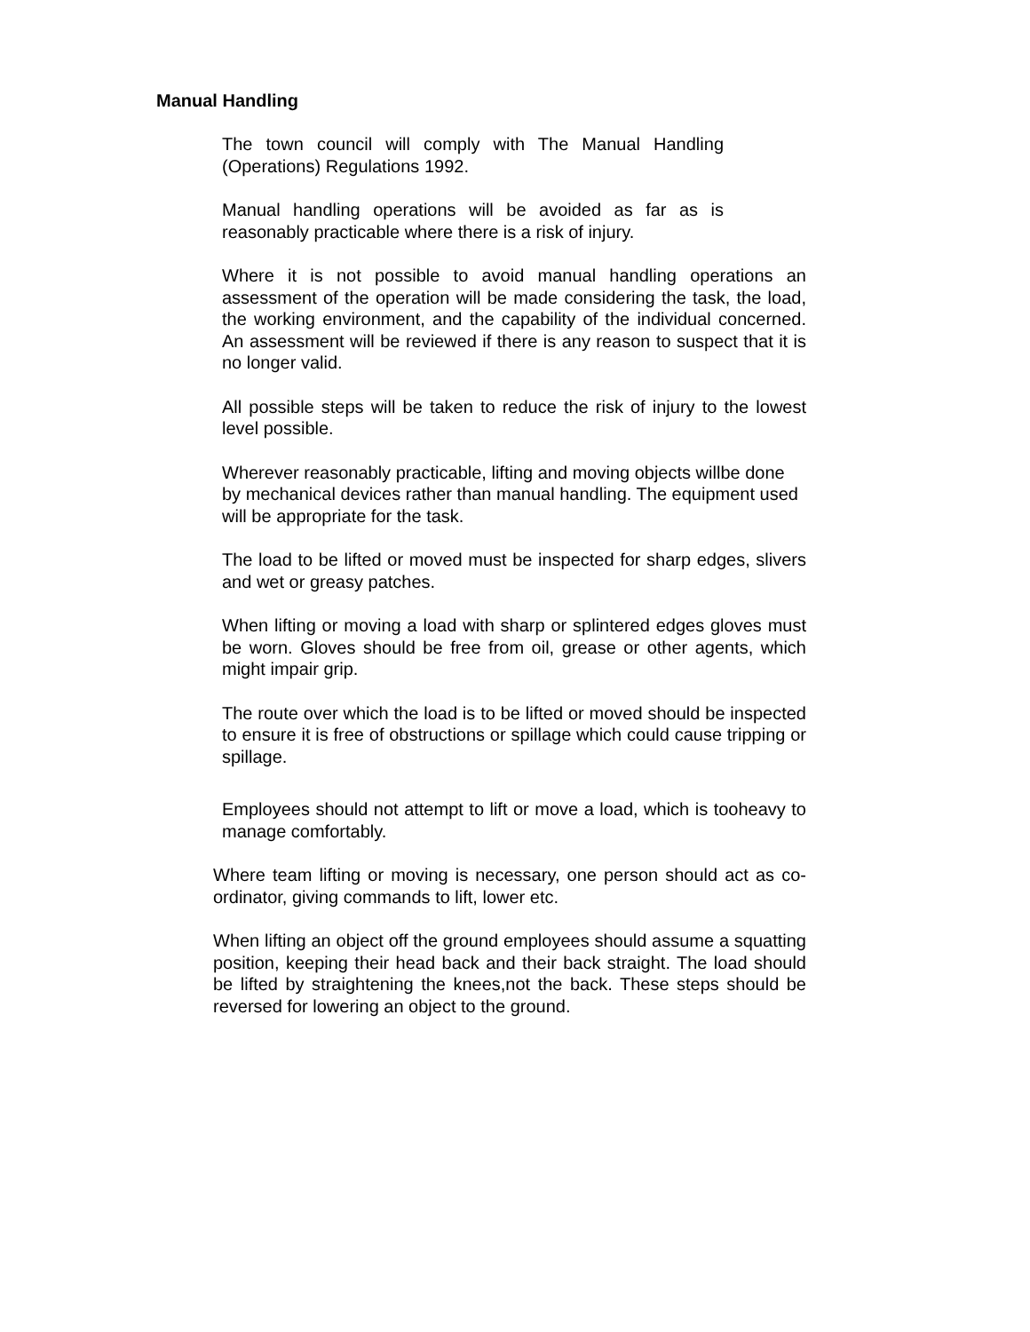Manual Handling
The town council will comply with The Manual Handling (Operations) Regulations 1992.
Manual handling operations will be avoided as far as is reasonably practicable where there is a risk of injury.
Where it is not possible to avoid manual handling operations an assessment of the operation will be made considering the task, the load, the working environment, and the capability of the individual concerned. An assessment will be reviewed if there is any reason to suspect that it is no longer valid.
All possible steps will be taken to reduce the risk of injury to the lowest level possible.
Wherever reasonably practicable, lifting and moving objects willbe done by mechanical devices rather than manual handling. The equipment used will be appropriate for the task.
The load to be lifted or moved must be inspected for sharp edges, slivers and wet or greasy patches.
When lifting or moving a load with sharp or splintered edges gloves must be worn. Gloves should be free from oil, grease or other agents, which might impair grip.
The route over which the load is to be lifted or moved should be inspected to ensure it is free of obstructions or spillage which could cause tripping or spillage.
Employees should not attempt to lift or move a load, which is tooheavy to manage comfortably.
Where team lifting or moving is necessary, one person should act as co-ordinator, giving commands to lift, lower etc.
When lifting an object off the ground employees should assume a squatting position, keeping their head back and their back straight. The load should be lifted by straightening the knees,not the back. These steps should be reversed for lowering an object to the ground.